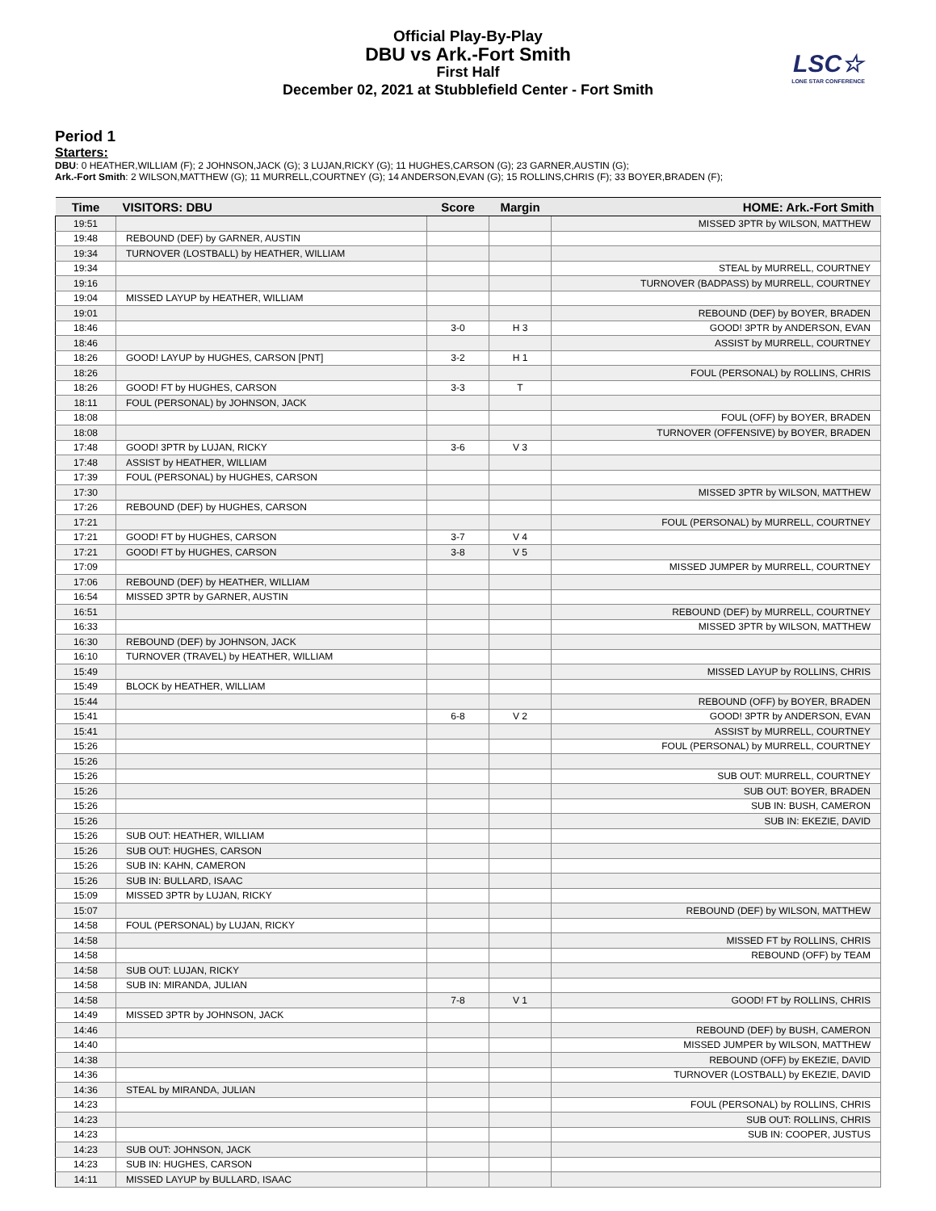Official Play-By-Play
DBU vs Ark.-Fort Smith
First Half
December 02, 2021 at Stubblefield Center - Fort Smith
LSC☆
LONE STAR CONFERENCE
Period 1
Starters:
DBU: 0 HEATHER,WILLIAM (F); 2 JOHNSON,JACK (G); 3 LUJAN,RICKY (G); 11 HUGHES,CARSON (G); 23 GARNER,AUSTIN (G);
Ark.-Fort Smith: 2 WILSON,MATTHEW (G); 11 MURRELL,COURTNEY (G); 14 ANDERSON,EVAN (G); 15 ROLLINS,CHRIS (F); 33 BOYER,BRADEN (F);
| Time | VISITORS: DBU | Score | Margin | HOME: Ark.-Fort Smith |
| --- | --- | --- | --- | --- |
| 19:51 | | | | MISSED 3PTR by WILSON, MATTHEW |
| 19:48 | REBOUND (DEF) by GARNER, AUSTIN | | | |
| 19:34 | TURNOVER (LOSTBALL) by HEATHER, WILLIAM | | | |
| 19:34 | | | | STEAL by MURRELL, COURTNEY |
| 19:16 | | | | TURNOVER (BADPASS) by MURRELL, COURTNEY |
| 19:04 | MISSED LAYUP by HEATHER, WILLIAM | | | |
| 19:01 | | | | REBOUND (DEF) by BOYER, BRADEN |
| 18:46 | | 3-0 | H 3 | GOOD! 3PTR by ANDERSON, EVAN |
| 18:46 | | | | ASSIST by MURRELL, COURTNEY |
| 18:26 | GOOD! LAYUP by HUGHES, CARSON [PNT] | 3-2 | H 1 | |
| 18:26 | | | | FOUL (PERSONAL) by ROLLINS, CHRIS |
| 18:26 | GOOD! FT by HUGHES, CARSON | 3-3 | T | |
| 18:11 | FOUL (PERSONAL) by JOHNSON, JACK | | | |
| 18:08 | | | | FOUL (OFF) by BOYER, BRADEN |
| 18:08 | | | | TURNOVER (OFFENSIVE) by BOYER, BRADEN |
| 17:48 | GOOD! 3PTR by LUJAN, RICKY | 3-6 | V 3 | |
| 17:48 | ASSIST by HEATHER, WILLIAM | | | |
| 17:39 | FOUL (PERSONAL) by HUGHES, CARSON | | | |
| 17:30 | | | | MISSED 3PTR by WILSON, MATTHEW |
| 17:26 | REBOUND (DEF) by HUGHES, CARSON | | | |
| 17:21 | | | | FOUL (PERSONAL) by MURRELL, COURTNEY |
| 17:21 | GOOD! FT by HUGHES, CARSON | 3-7 | V 4 | |
| 17:21 | GOOD! FT by HUGHES, CARSON | 3-8 | V 5 | |
| 17:09 | | | | MISSED JUMPER by MURRELL, COURTNEY |
| 17:06 | REBOUND (DEF) by HEATHER, WILLIAM | | | |
| 16:54 | MISSED 3PTR by GARNER, AUSTIN | | | |
| 16:51 | | | | REBOUND (DEF) by MURRELL, COURTNEY |
| 16:33 | | | | MISSED 3PTR by WILSON, MATTHEW |
| 16:30 | REBOUND (DEF) by JOHNSON, JACK | | | |
| 16:10 | TURNOVER (TRAVEL) by HEATHER, WILLIAM | | | |
| 15:49 | | | | MISSED LAYUP by ROLLINS, CHRIS |
| 15:49 | BLOCK by HEATHER, WILLIAM | | | |
| 15:44 | | | | REBOUND (OFF) by BOYER, BRADEN |
| 15:41 | | 6-8 | V 2 | GOOD! 3PTR by ANDERSON, EVAN |
| 15:41 | | | | ASSIST by MURRELL, COURTNEY |
| 15:26 | | | | FOUL (PERSONAL) by MURRELL, COURTNEY |
| 15:26 | | | | |
| 15:26 | | | | SUB OUT: MURRELL, COURTNEY |
| 15:26 | | | | SUB OUT: BOYER, BRADEN |
| 15:26 | | | | SUB IN: BUSH, CAMERON |
| 15:26 | | | | SUB IN: EKEZIE, DAVID |
| 15:26 | SUB OUT: HEATHER, WILLIAM | | | |
| 15:26 | SUB OUT: HUGHES, CARSON | | | |
| 15:26 | SUB IN: KAHN, CAMERON | | | |
| 15:26 | SUB IN: BULLARD, ISAAC | | | |
| 15:09 | MISSED 3PTR by LUJAN, RICKY | | | |
| 15:07 | | | | REBOUND (DEF) by WILSON, MATTHEW |
| 14:58 | FOUL (PERSONAL) by LUJAN, RICKY | | | |
| 14:58 | | | | MISSED FT by ROLLINS, CHRIS |
| 14:58 | | | | REBOUND (OFF) by TEAM |
| 14:58 | SUB OUT: LUJAN, RICKY | | | |
| 14:58 | SUB IN: MIRANDA, JULIAN | | | |
| 14:58 | | 7-8 | V 1 | GOOD! FT by ROLLINS, CHRIS |
| 14:49 | MISSED 3PTR by JOHNSON, JACK | | | |
| 14:46 | | | | REBOUND (DEF) by BUSH, CAMERON |
| 14:40 | | | | MISSED JUMPER by WILSON, MATTHEW |
| 14:38 | | | | REBOUND (OFF) by EKEZIE, DAVID |
| 14:36 | | | | TURNOVER (LOSTBALL) by EKEZIE, DAVID |
| 14:36 | STEAL by MIRANDA, JULIAN | | | |
| 14:23 | | | | FOUL (PERSONAL) by ROLLINS, CHRIS |
| 14:23 | | | | SUB OUT: ROLLINS, CHRIS |
| 14:23 | | | | SUB IN: COOPER, JUSTUS |
| 14:23 | SUB OUT: JOHNSON, JACK | | | |
| 14:23 | SUB IN: HUGHES, CARSON | | | |
| 14:11 | MISSED LAYUP by BULLARD, ISAAC | | | |